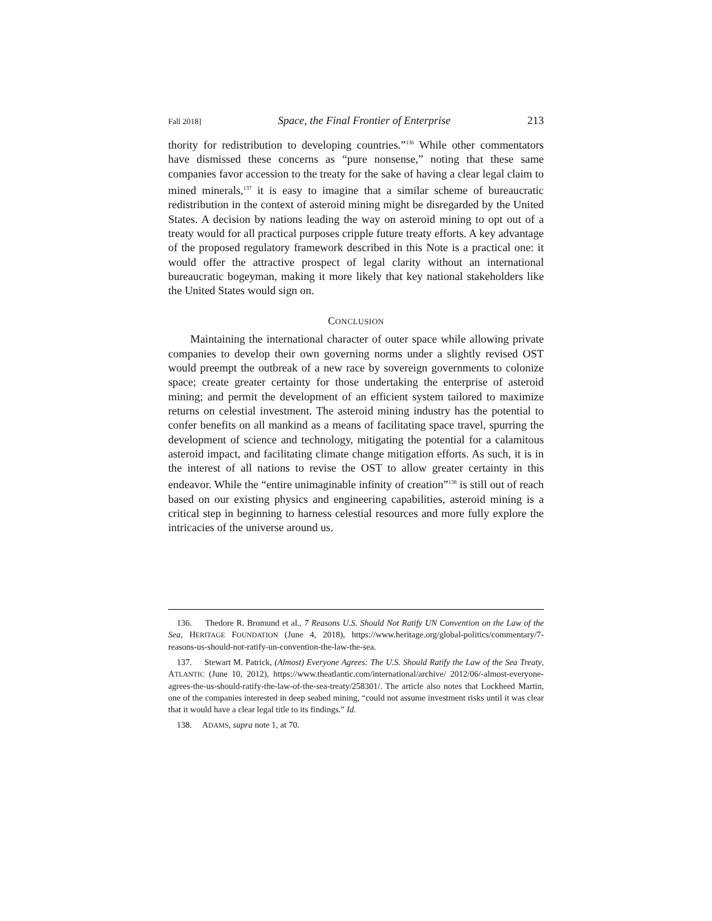Fall 2018] Space, the Final Frontier of Enterprise 213
thority for redistribution to developing countries.”<sup>136</sup> While other commentators have dismissed these concerns as “pure nonsense,” noting that these same companies favor accession to the treaty for the sake of having a clear legal claim to mined minerals,<sup>137</sup> it is easy to imagine that a similar scheme of bureaucratic redistribution in the context of asteroid mining might be disregarded by the United States. A decision by nations leading the way on asteroid mining to opt out of a treaty would for all practical purposes cripple future treaty efforts. A key advantage of the proposed regulatory framework described in this Note is a practical one: it would offer the attractive prospect of legal clarity without an international bureaucratic bogeyman, making it more likely that key national stakeholders like the United States would sign on.
CONCLUSION
Maintaining the international character of outer space while allowing private companies to develop their own governing norms under a slightly revised OST would preempt the outbreak of a new race by sovereign governments to colonize space; create greater certainty for those undertaking the enterprise of asteroid mining; and permit the development of an efficient system tailored to maximize returns on celestial investment. The asteroid mining industry has the potential to confer benefits on all mankind as a means of facilitating space travel, spurring the development of science and technology, mitigating the potential for a calamitous asteroid impact, and facilitating climate change mitigation efforts. As such, it is in the interest of all nations to revise the OST to allow greater certainty in this endeavor. While the “entire unimaginable infinity of creation”<sup>138</sup> is still out of reach based on our existing physics and engineering capabilities, asteroid mining is a critical step in beginning to harness celestial resources and more fully explore the intricacies of the universe around us.
136. Thedore R. Bromund et al., 7 Reasons U.S. Should Not Ratify UN Convention on the Law of the Sea, HERITAGE FOUNDATION (June 4, 2018), https://www.heritage.org/global-politics/commentary/7-reasons-us-should-not-ratify-un-convention-the-law-the-sea.
137. Stewart M. Patrick, (Almost) Everyone Agrees: The U.S. Should Ratify the Law of the Sea Treaty, ATLANTIC (June 10, 2012), https://www.theatlantic.com/international/archive/ 2012/06/-almost-everyone-agrees-the-us-should-ratify-the-law-of-the-sea-treaty/258301/. The article also notes that Lockheed Martin, one of the companies interested in deep seabed mining, “could not assume investment risks until it was clear that it would have a clear legal title to its findings.” Id.
138. ADAMS, supra note 1, at 70.